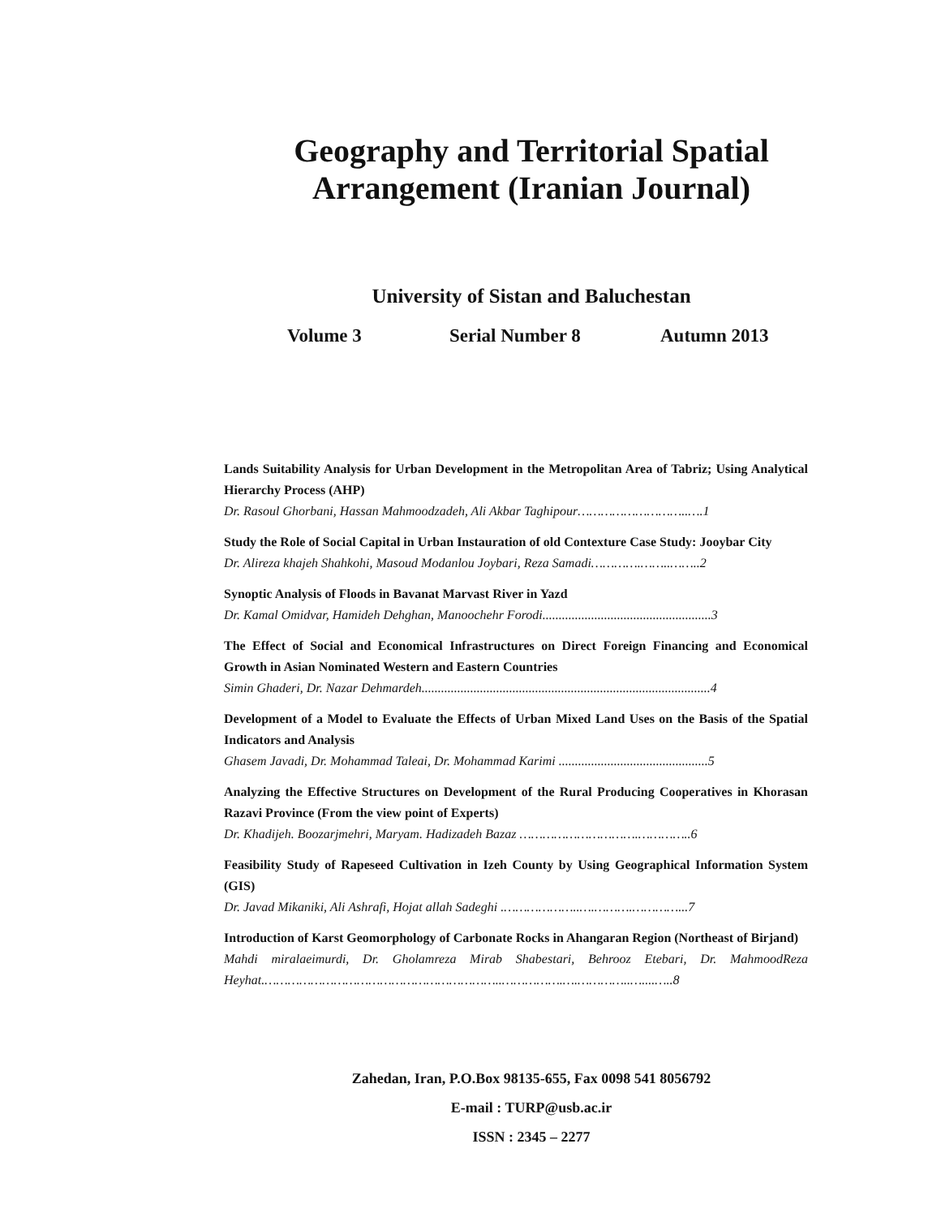Geography and Territorial Spatial
Arrangement (Iranian Journal)
University of Sistan and Baluchestan
Volume 3 Serial Number 8 Autumn 2013
Lands Suitability Analysis for Urban Development in the Metropolitan Area of Tabriz; Using Analytical Hierarchy Process (AHP)
Dr. Rasoul Ghorbani, Hassan Mahmoodzadeh, Ali Akbar Taghipour………………………..….1
Study the Role of Social Capital in Urban Instauration of old Contexture Case Study: Jooybar City
Dr. Alireza khajeh Shahkohi, Masoud Modanlou Joybari, Reza Samadi………….……..……..2
Synoptic Analysis of Floods in Bavanat Marvast River in Yazd
Dr. Kamal Omidvar, Hamideh Dehghan, Manoochehr Forodi....................................................3
The Effect of Social and Economical Infrastructures on Direct Foreign Financing and Economical Growth in Asian Nominated Western and Eastern Countries
Simin Ghaderi, Dr. Nazar Dehmardeh.........................................................................................4
Development of a Model to Evaluate the Effects of Urban Mixed Land Uses on the Basis of the Spatial Indicators and Analysis
Ghasem Javadi, Dr. Mohammad Taleai, Dr. Mohammad Karimi ..............................................5
Analyzing the Effective Structures on Development of the Rural Producing Cooperatives in Khorasan Razavi Province (From the view point of Experts)
Dr. Khadijeh. Boozarjmehri, Maryam. Hadizadeh Bazaz ………………………….…………..6
Feasibility Study of Rapeseed Cultivation in Izeh County by Using Geographical Information System (GIS)
Dr. Javad Mikaniki, Ali Ashrafi, Hojat allah Sadeghi .………………..….……….…………...7
Introduction of Karst Geomorphology of Carbonate Rocks in Ahangaran Region (Northeast of Birjand)
Mahdi miralaeimurdi, Dr. Gholamreza Mirab Shabestari, Behrooz Etebari, Dr. MahmoodReza Heyhat.……………………………………………………..…………….….…………..…....…..8
Zahedan, Iran, P.O.Box 98135-655, Fax 0098 541 8056792
E-mail : TURP@usb.ac.ir
ISSN : 2345 – 2277